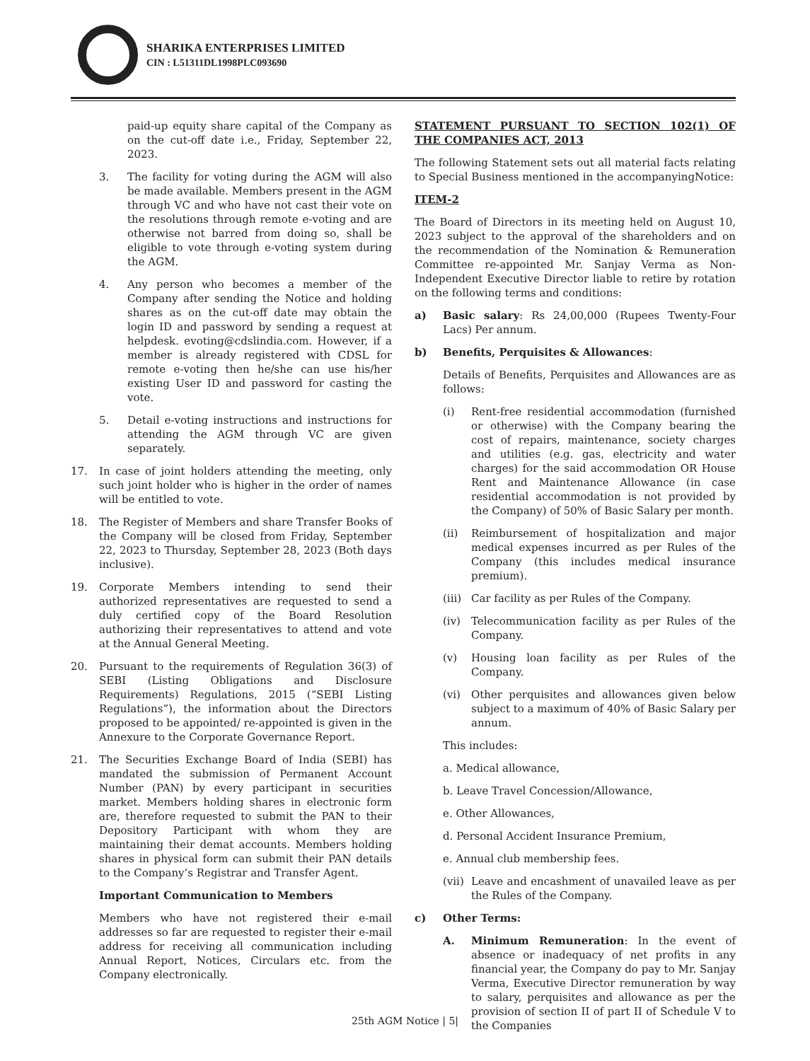SHARIKA ENTERPRISES LIMITED
CIN : L51311DL1998PLC093690
paid-up equity share capital of the Company as on the cut-off date i.e., Friday, September 22, 2023.
3. The facility for voting during the AGM will also be made available. Members present in the AGM through VC and who have not cast their vote on the resolutions through remote e-voting and are otherwise not barred from doing so, shall be eligible to vote through e-voting system during the AGM.
4. Any person who becomes a member of the Company after sending the Notice and holding shares as on the cut-off date may obtain the login ID and password by sending a request at helpdesk. evoting@cdslindia.com. However, if a member is already registered with CDSL for remote e-voting then he/she can use his/her existing User ID and password for casting the vote.
5. Detail e-voting instructions and instructions for attending the AGM through VC are given separately.
17. In case of joint holders attending the meeting, only such joint holder who is higher in the order of names will be entitled to vote.
18. The Register of Members and share Transfer Books of the Company will be closed from Friday, September 22, 2023 to Thursday, September 28, 2023 (Both days inclusive).
19. Corporate Members intending to send their authorized representatives are requested to send a duly certified copy of the Board Resolution authorizing their representatives to attend and vote at the Annual General Meeting.
20. Pursuant to the requirements of Regulation 36(3) of SEBI (Listing Obligations and Disclosure Requirements) Regulations, 2015 (“SEBI Listing Regulations”), the information about the Directors proposed to be appointed/ re-appointed is given in the Annexure to the Corporate Governance Report.
21. The Securities Exchange Board of India (SEBI) has mandated the submission of Permanent Account Number (PAN) by every participant in securities market. Members holding shares in electronic form are, therefore requested to submit the PAN to their Depository Participant with whom they are maintaining their demat accounts. Members holding shares in physical form can submit their PAN details to the Company’s Registrar and Transfer Agent.
Important Communication to Members
Members who have not registered their e-mail addresses so far are requested to register their e-mail address for receiving all communication including Annual Report, Notices, Circulars etc. from the Company electronically.
STATEMENT PURSUANT TO SECTION 102(1) OF THE COMPANIES ACT, 2013
The following Statement sets out all material facts relating to Special Business mentioned in the accompanyingNotice:
ITEM-2
The Board of Directors in its meeting held on August 10, 2023 subject to the approval of the shareholders and on the recommendation of the Nomination & Remuneration Committee re-appointed Mr. Sanjay Verma as Non-Independent Executive Director liable to retire by rotation on the following terms and conditions:
a) Basic salary: Rs 24,00,000 (Rupees Twenty-Four Lacs) Per annum.
b) Benefits, Perquisites & Allowances:
Details of Benefits, Perquisites and Allowances are as follows:
(i) Rent-free residential accommodation (furnished or otherwise) with the Company bearing the cost of repairs, maintenance, society charges and utilities (e.g. gas, electricity and water charges) for the said accommodation OR House Rent and Maintenance Allowance (in case residential accommodation is not provided by the Company) of 50% of Basic Salary per month.
(ii) Reimbursement of hospitalization and major medical expenses incurred as per Rules of the Company (this includes medical insurance premium).
(iii) Car facility as per Rules of the Company.
(iv) Telecommunication facility as per Rules of the Company.
(v) Housing loan facility as per Rules of the Company.
(vi) Other perquisites and allowances given below subject to a maximum of 40% of Basic Salary per annum.
This includes:
a. Medical allowance,
b. Leave Travel Concession/Allowance,
e. Other Allowances,
d. Personal Accident Insurance Premium,
e. Annual club membership fees.
(vii) Leave and encashment of unavailed leave as per the Rules of the Company.
c) Other Terms:
A. Minimum Remuneration: In the event of absence or inadequacy of net profits in any financial year, the Company do pay to Mr. Sanjay Verma, Executive Director remuneration by way to salary, perquisites and allowance as per the provision of section II of part II of Schedule V to the Companies
25th AGM Notice | 5|